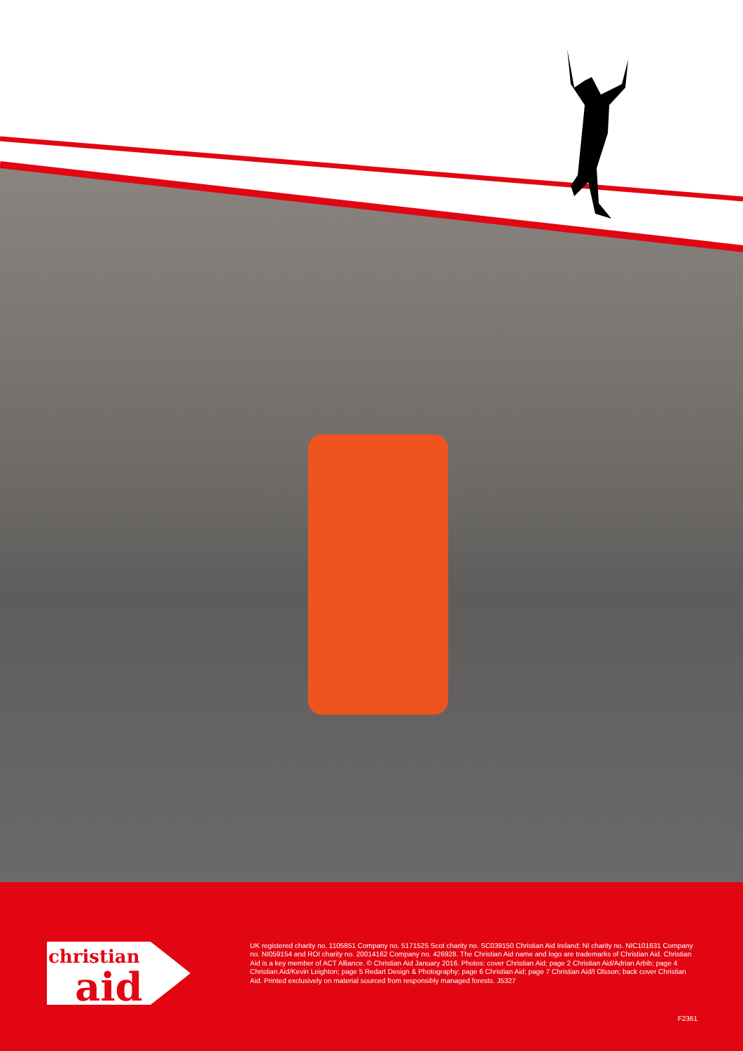christian
aid
UK registered charity no. 1105851 Company no. 5171525 Scot charity no. SC039150 Christian Aid Ireland: NI charity no. NIC101631 Company no. NI059154 and ROI charity no. 20014162 Company no. 426928. The Christian Aid name and logo are trademarks of Christian Aid. Christian Aid is a key member of ACT Alliance. © Christian Aid January 2016. Photos: cover Christian Aid; page 2 Christian Aid/Adrian Arbib; page 4 Christian Aid/Kevin Leighton; page 5 Redart Design & Photography; page 6 Christian Aid; page 7 Christian Aid/I Olsson; back cover Christian Aid. Printed exclusively on material sourced from responsibly managed forests. J5327
F2361